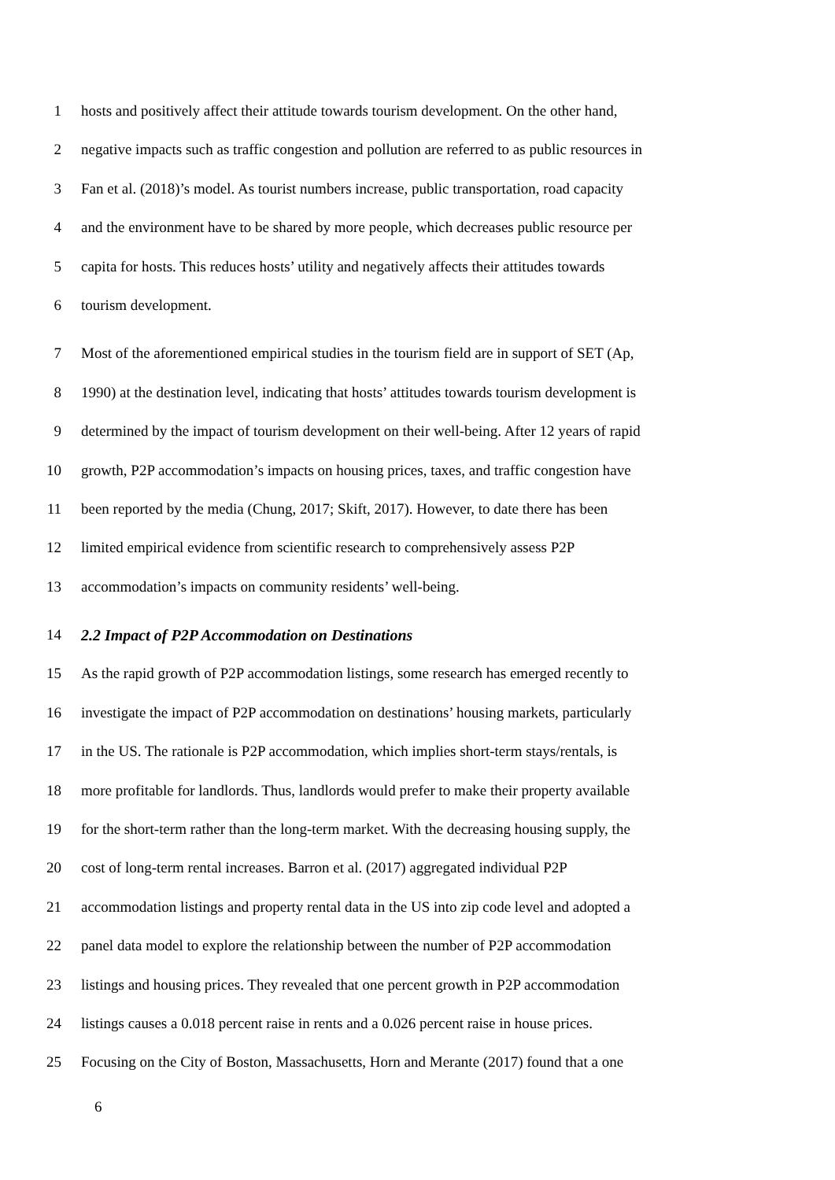1 hosts and positively affect their attitude towards tourism development. On the other hand,
2 negative impacts such as traffic congestion and pollution are referred to as public resources in
3 Fan et al. (2018)’s model. As tourist numbers increase, public transportation, road capacity
4 and the environment have to be shared by more people, which decreases public resource per
5 capita for hosts. This reduces hosts’ utility and negatively affects their attitudes towards
6 tourism development.
7 Most of the aforementioned empirical studies in the tourism field are in support of SET (Ap,
8 1990) at the destination level, indicating that hosts’ attitudes towards tourism development is
9 determined by the impact of tourism development on their well-being. After 12 years of rapid
10 growth, P2P accommodation’s impacts on housing prices, taxes, and traffic congestion have
11 been reported by the media (Chung, 2017; Skift, 2017). However, to date there has been
12 limited empirical evidence from scientific research to comprehensively assess P2P
13 accommodation’s impacts on community residents’ well-being.
14 2.2 Impact of P2P Accommodation on Destinations
15 As the rapid growth of P2P accommodation listings, some research has emerged recently to
16 investigate the impact of P2P accommodation on destinations’ housing markets, particularly
17 in the US. The rationale is P2P accommodation, which implies short-term stays/rentals, is
18 more profitable for landlords. Thus, landlords would prefer to make their property available
19 for the short-term rather than the long-term market. With the decreasing housing supply, the
20 cost of long-term rental increases. Barron et al. (2017) aggregated individual P2P
21 accommodation listings and property rental data in the US into zip code level and adopted a
22 panel data model to explore the relationship between the number of P2P accommodation
23 listings and housing prices. They revealed that one percent growth in P2P accommodation
24 listings causes a 0.018 percent raise in rents and a 0.026 percent raise in house prices.
25 Focusing on the City of Boston, Massachusetts, Horn and Merante (2017) found that a one
6